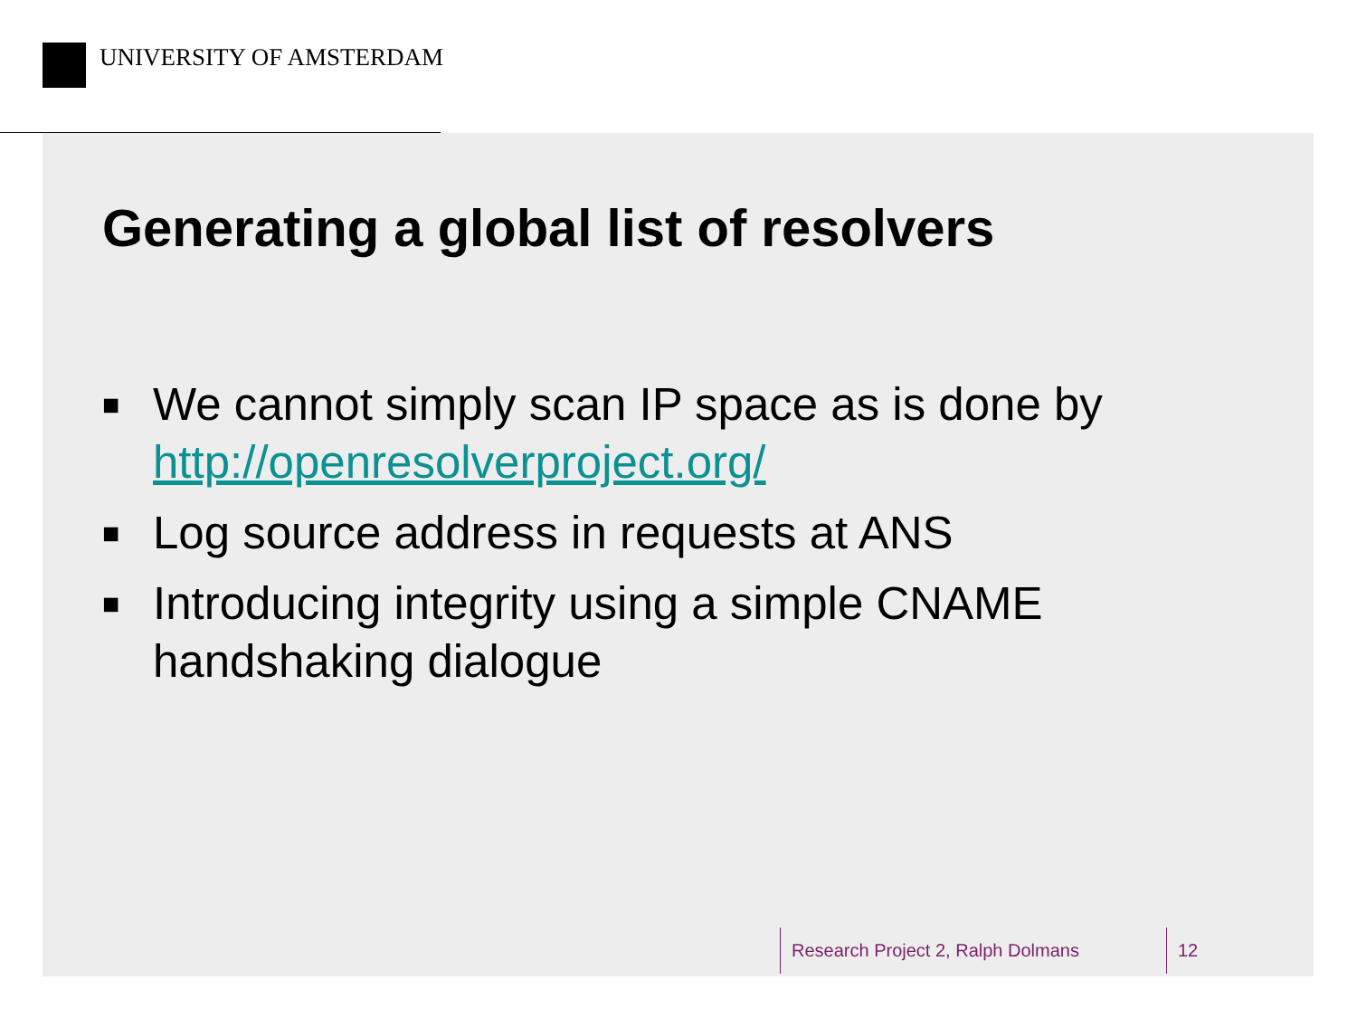UNIVERSITY OF AMSTERDAM
Generating a global list of resolvers
■ We cannot simply scan IP space as is done by http://openresolverproject.org/
■ Log source address in requests at ANS
■ Introducing integrity using a simple CNAME handshaking dialogue
Research Project 2, Ralph Dolmans 12